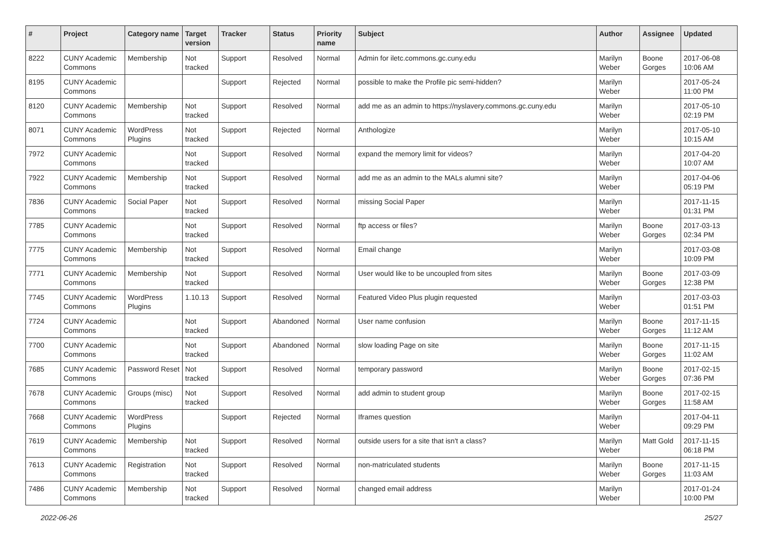| # | Project | Category name | Target version | Tracker | Status | Priority name | Subject | Author | Assignee | Updated |
| --- | --- | --- | --- | --- | --- | --- | --- | --- | --- | --- |
| 8222 | CUNY Academic Commons | Membership | Not tracked | Support | Resolved | Normal | Admin for iletc.commons.gc.cuny.edu | Marilyn Weber | Boone Gorges | 2017-06-08 10:06 AM |
| 8195 | CUNY Academic Commons | | | Support | Rejected | Normal | possible to make the Profile pic semi-hidden? | Marilyn Weber | | 2017-05-24 11:00 PM |
| 8120 | CUNY Academic Commons | Membership | Not tracked | Support | Resolved | Normal | add me as an admin to https://nyslavery.commons.gc.cuny.edu | Marilyn Weber | | 2017-05-10 02:19 PM |
| 8071 | CUNY Academic Commons | WordPress Plugins | Not tracked | Support | Rejected | Normal | Anthologize | Marilyn Weber | | 2017-05-10 10:15 AM |
| 7972 | CUNY Academic Commons | | Not tracked | Support | Resolved | Normal | expand the memory limit for videos? | Marilyn Weber | | 2017-04-20 10:07 AM |
| 7922 | CUNY Academic Commons | Membership | Not tracked | Support | Resolved | Normal | add me as an admin to the MALs alumni site? | Marilyn Weber | | 2017-04-06 05:19 PM |
| 7836 | CUNY Academic Commons | Social Paper | Not tracked | Support | Resolved | Normal | missing Social Paper | Marilyn Weber | | 2017-11-15 01:31 PM |
| 7785 | CUNY Academic Commons | | Not tracked | Support | Resolved | Normal | ftp access or files? | Marilyn Weber | Boone Gorges | 2017-03-13 02:34 PM |
| 7775 | CUNY Academic Commons | Membership | Not tracked | Support | Resolved | Normal | Email change | Marilyn Weber | | 2017-03-08 10:09 PM |
| 7771 | CUNY Academic Commons | Membership | Not tracked | Support | Resolved | Normal | User would like to be uncoupled from sites | Marilyn Weber | Boone Gorges | 2017-03-09 12:38 PM |
| 7745 | CUNY Academic Commons | WordPress Plugins | 1.10.13 | Support | Resolved | Normal | Featured Video Plus plugin requested | Marilyn Weber | | 2017-03-03 01:51 PM |
| 7724 | CUNY Academic Commons | | Not tracked | Support | Abandoned | Normal | User name confusion | Marilyn Weber | Boone Gorges | 2017-11-15 11:12 AM |
| 7700 | CUNY Academic Commons | | Not tracked | Support | Abandoned | Normal | slow loading Page on site | Marilyn Weber | Boone Gorges | 2017-11-15 11:02 AM |
| 7685 | CUNY Academic Commons | Password Reset | Not tracked | Support | Resolved | Normal | temporary password | Marilyn Weber | Boone Gorges | 2017-02-15 07:36 PM |
| 7678 | CUNY Academic Commons | Groups (misc) | Not tracked | Support | Resolved | Normal | add admin to student group | Marilyn Weber | Boone Gorges | 2017-02-15 11:58 AM |
| 7668 | CUNY Academic Commons | WordPress Plugins | | Support | Rejected | Normal | Iframes question | Marilyn Weber | | 2017-04-11 09:29 PM |
| 7619 | CUNY Academic Commons | Membership | Not tracked | Support | Resolved | Normal | outside users for a site that isn't a class? | Marilyn Weber | Matt Gold | 2017-11-15 06:18 PM |
| 7613 | CUNY Academic Commons | Registration | Not tracked | Support | Resolved | Normal | non-matriculated students | Marilyn Weber | Boone Gorges | 2017-11-15 11:03 AM |
| 7486 | CUNY Academic Commons | Membership | Not tracked | Support | Resolved | Normal | changed email address | Marilyn Weber | | 2017-01-24 10:00 PM |
2022-06-26 25/27